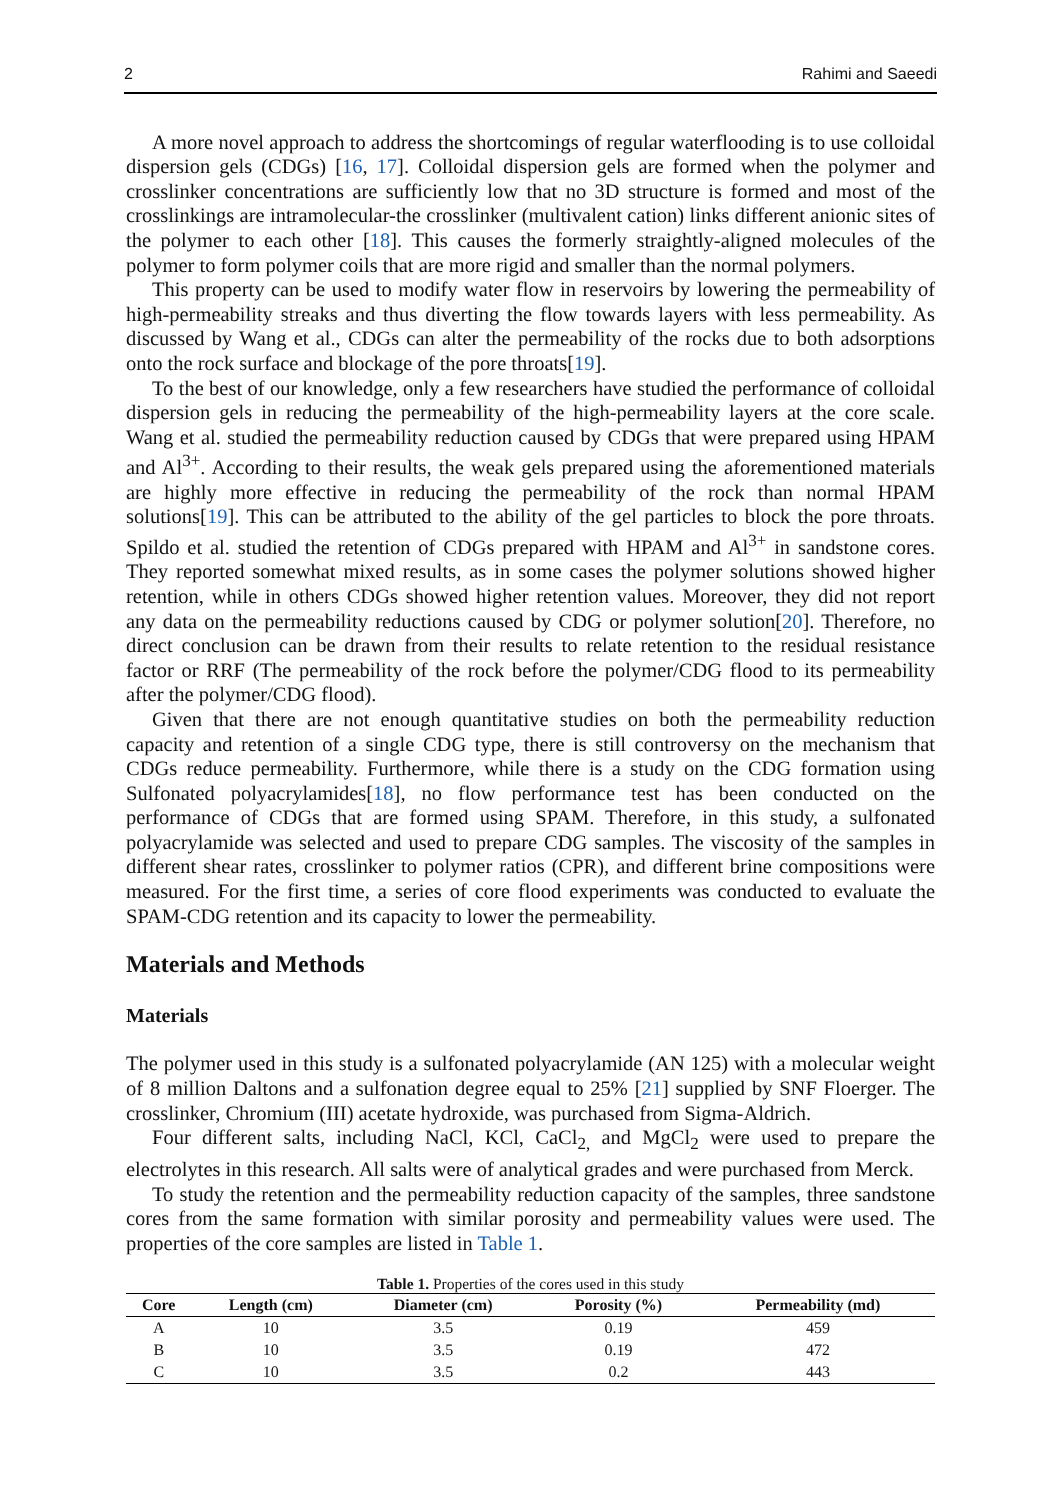2 Rahimi and Saeedi
A more novel approach to address the shortcomings of regular waterflooding is to use colloidal dispersion gels (CDGs) [16, 17]. Colloidal dispersion gels are formed when the polymer and crosslinker concentrations are sufficiently low that no 3D structure is formed and most of the crosslinkings are intramolecular-the crosslinker (multivalent cation) links different anionic sites of the polymer to each other [18]. This causes the formerly straightly-aligned molecules of the polymer to form polymer coils that are more rigid and smaller than the normal polymers.
This property can be used to modify water flow in reservoirs by lowering the permeability of high-permeability streaks and thus diverting the flow towards layers with less permeability. As discussed by Wang et al., CDGs can alter the permeability of the rocks due to both adsorptions onto the rock surface and blockage of the pore throats[19].
To the best of our knowledge, only a few researchers have studied the performance of colloidal dispersion gels in reducing the permeability of the high-permeability layers at the core scale. Wang et al. studied the permeability reduction caused by CDGs that were prepared using HPAM and Al<sup>3+</sup>. According to their results, the weak gels prepared using the aforementioned materials are highly more effective in reducing the permeability of the rock than normal HPAM solutions[19]. This can be attributed to the ability of the gel particles to block the pore throats. Spildo et al. studied the retention of CDGs prepared with HPAM and Al<sup>3+</sup> in sandstone cores. They reported somewhat mixed results, as in some cases the polymer solutions showed higher retention, while in others CDGs showed higher retention values. Moreover, they did not report any data on the permeability reductions caused by CDG or polymer solution[20]. Therefore, no direct conclusion can be drawn from their results to relate retention to the residual resistance factor or RRF (The permeability of the rock before the polymer/CDG flood to its permeability after the polymer/CDG flood).
Given that there are not enough quantitative studies on both the permeability reduction capacity and retention of a single CDG type, there is still controversy on the mechanism that CDGs reduce permeability. Furthermore, while there is a study on the CDG formation using Sulfonated polyacrylamides[18], no flow performance test has been conducted on the performance of CDGs that are formed using SPAM. Therefore, in this study, a sulfonated polyacrylamide was selected and used to prepare CDG samples. The viscosity of the samples in different shear rates, crosslinker to polymer ratios (CPR), and different brine compositions were measured. For the first time, a series of core flood experiments was conducted to evaluate the SPAM-CDG retention and its capacity to lower the permeability.
Materials and Methods
Materials
The polymer used in this study is a sulfonated polyacrylamide (AN 125) with a molecular weight of 8 million Daltons and a sulfonation degree equal to 25% [21] supplied by SNF Floerger. The crosslinker, Chromium (III) acetate hydroxide, was purchased from Sigma-Aldrich.
Four different salts, including NaCl, KCl, CaCl<sub>2,</sub> and MgCl<sub>2</sub> were used to prepare the electrolytes in this research. All salts were of analytical grades and were purchased from Merck.
To study the retention and the permeability reduction capacity of the samples, three sandstone cores from the same formation with similar porosity and permeability values were used. The properties of the core samples are listed in Table 1.
Table 1. Properties of the cores used in this study
| Core | Length (cm) | Diameter (cm) | Porosity (%) | Permeability (md) |
| --- | --- | --- | --- | --- |
| A | 10 | 3.5 | 0.19 | 459 |
| B | 10 | 3.5 | 0.19 | 472 |
| C | 10 | 3.5 | 0.2 | 443 |